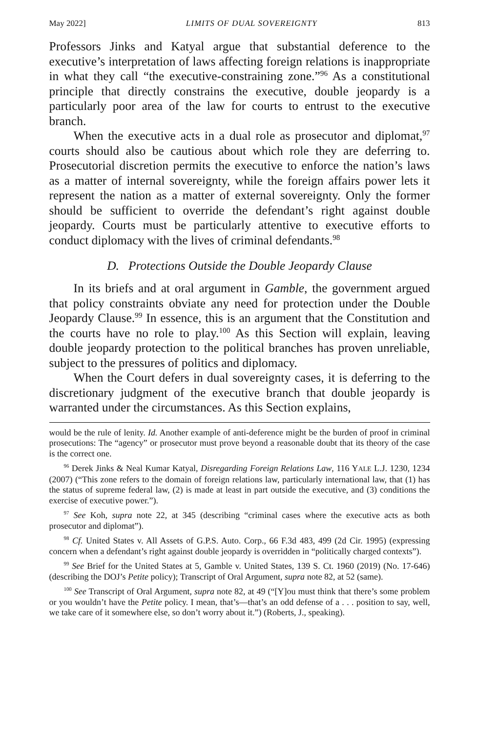May 2022] LIMITS OF DUAL SOVEREIGNTY 813
Professors Jinks and Katyal argue that substantial deference to the executive’s interpretation of laws affecting foreign relations is inappropriate in what they call “the executive-constraining zone.”<sup>96</sup> As a constitutional principle that directly constrains the executive, double jeopardy is a particularly poor area of the law for courts to entrust to the executive branch.
When the executive acts in a dual role as prosecutor and diplomat,<sup>97</sup> courts should also be cautious about which role they are deferring to. Prosecutorial discretion permits the executive to enforce the nation’s laws as a matter of internal sovereignty, while the foreign affairs power lets it represent the nation as a matter of external sovereignty. Only the former should be sufficient to override the defendant’s right against double jeopardy. Courts must be particularly attentive to executive efforts to conduct diplomacy with the lives of criminal defendants.<sup>98</sup>
D. Protections Outside the Double Jeopardy Clause
In its briefs and at oral argument in Gamble, the government argued that policy constraints obviate any need for protection under the Double Jeopardy Clause.<sup>99</sup> In essence, this is an argument that the Constitution and the courts have no role to play.<sup>100</sup> As this Section will explain, leaving double jeopardy protection to the political branches has proven unreliable, subject to the pressures of politics and diplomacy.
When the Court defers in dual sovereignty cases, it is deferring to the discretionary judgment of the executive branch that double jeopardy is warranted under the circumstances. As this Section explains,
would be the rule of lenity. Id. Another example of anti-deference might be the burden of proof in criminal prosecutions: The “agency” or prosecutor must prove beyond a reasonable doubt that its theory of the case is the correct one.
<sup>96</sup> Derek Jinks & Neal Kumar Katyal, Disregarding Foreign Relations Law, 116 YALE L.J. 1230, 1234 (2007) (“This zone refers to the domain of foreign relations law, particularly international law, that (1) has the status of supreme federal law, (2) is made at least in part outside the executive, and (3) conditions the exercise of executive power.”).
<sup>97</sup> See Koh, supra note 22, at 345 (describing “criminal cases where the executive acts as both prosecutor and diplomat”).
<sup>98</sup> Cf. United States v. All Assets of G.P.S. Auto. Corp., 66 F.3d 483, 499 (2d Cir. 1995) (expressing concern when a defendant’s right against double jeopardy is overridden in “politically charged contexts”).
<sup>99</sup> See Brief for the United States at 5, Gamble v. United States, 139 S. Ct. 1960 (2019) (No. 17-646) (describing the DOJ’s Petite policy); Transcript of Oral Argument, supra note 82, at 52 (same).
<sup>100</sup> See Transcript of Oral Argument, supra note 82, at 49 (“[Y]ou must think that there’s some problem or you wouldn’t have the Petite policy. I mean, that’s—that’s an odd defense of a . . . position to say, well, we take care of it somewhere else, so don’t worry about it.”) (Roberts, J., speaking).